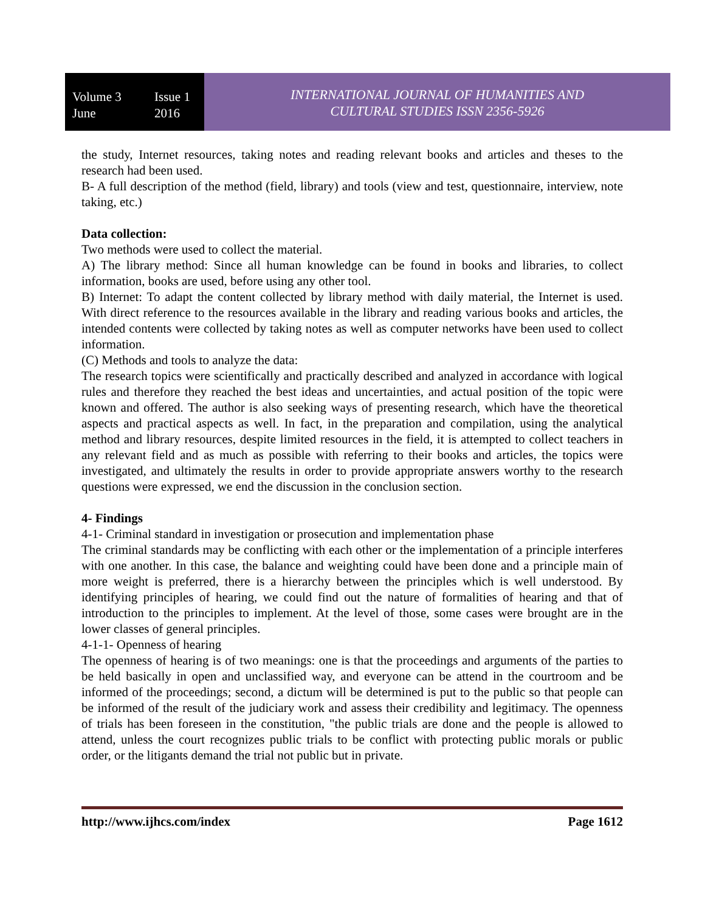Volume 3 Issue 1
June 2016
INTERNATIONAL JOURNAL OF HUMANITIES AND
CULTURAL STUDIES ISSN 2356-5926
the study, Internet resources, taking notes and reading relevant books and articles and theses to the research had been used.
B- A full description of the method (field, library) and tools (view and test, questionnaire, interview, note taking, etc.)
Data collection:
Two methods were used to collect the material.
A) The library method: Since all human knowledge can be found in books and libraries, to collect information, books are used, before using any other tool.
B) Internet: To adapt the content collected by library method with daily material, the Internet is used. With direct reference to the resources available in the library and reading various books and articles, the intended contents were collected by taking notes as well as computer networks have been used to collect information.
(C) Methods and tools to analyze the data:
The research topics were scientifically and practically described and analyzed in accordance with logical rules and therefore they reached the best ideas and uncertainties, and actual position of the topic were known and offered. The author is also seeking ways of presenting research, which have the theoretical aspects and practical aspects as well. In fact, in the preparation and compilation, using the analytical method and library resources, despite limited resources in the field, it is attempted to collect teachers in any relevant field and as much as possible with referring to their books and articles, the topics were investigated, and ultimately the results in order to provide appropriate answers worthy to the research questions were expressed, we end the discussion in the conclusion section.
4- Findings
4-1- Criminal standard in investigation or prosecution and implementation phase
The criminal standards may be conflicting with each other or the implementation of a principle interferes with one another. In this case, the balance and weighting could have been done and a principle main of more weight is preferred, there is a hierarchy between the principles which is well understood. By identifying principles of hearing, we could find out the nature of formalities of hearing and that of introduction to the principles to implement. At the level of those, some cases were brought are in the lower classes of general principles.
4-1-1- Openness of hearing
The openness of hearing is of two meanings: one is that the proceedings and arguments of the parties to be held basically in open and unclassified way, and everyone can be attend in the courtroom and be informed of the proceedings; second, a dictum will be determined is put to the public so that people can be informed of the result of the judiciary work and assess their credibility and legitimacy. The openness of trials has been foreseen in the constitution, "the public trials are done and the people is allowed to attend, unless the court recognizes public trials to be conflict with protecting public morals or public order, or the litigants demand the trial not public but in private.
http://www.ijhcs.com/index Page 1612